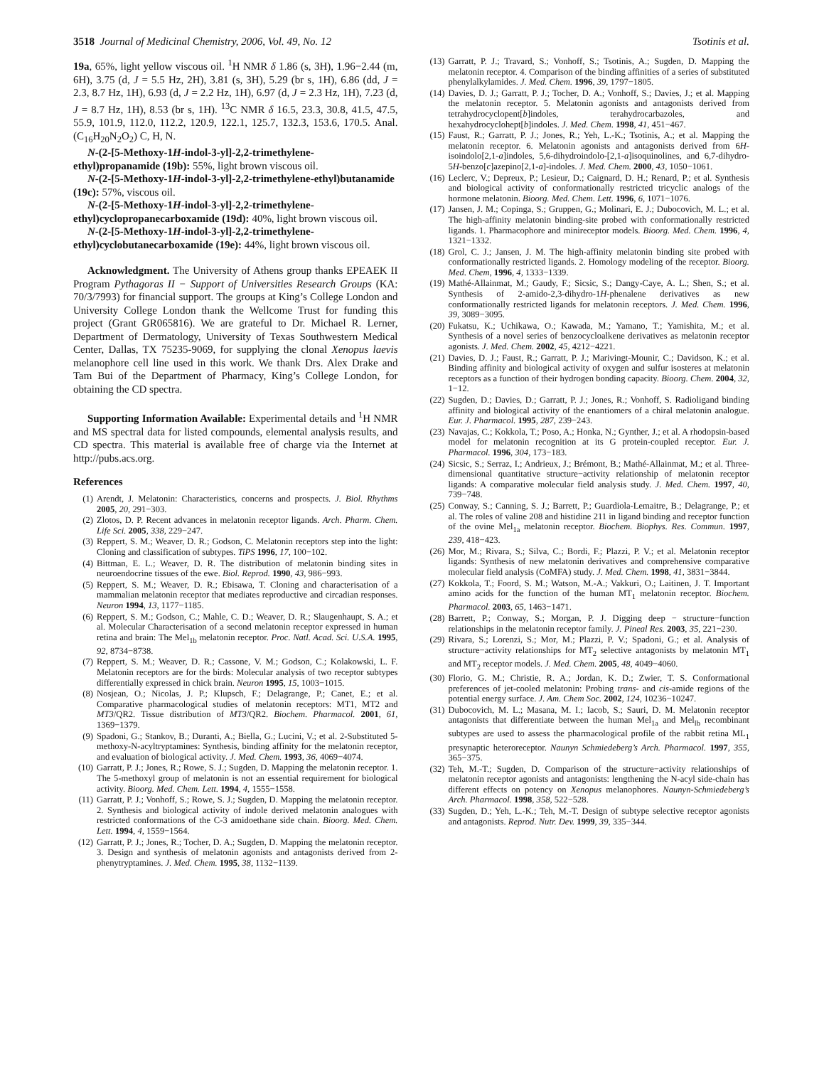3518 Journal of Medicinal Chemistry, 2006, Vol. 49, No. 12 Tsotinis et al.
19a, 65%, light yellow viscous oil. <sup>1</sup>H NMR δ 1.86 (s, 3H), 1.96−2.44 (m, 6H), 3.75 (d, J = 5.5 Hz, 2H), 3.81 (s, 3H), 5.29 (br s, 1H), 6.86 (dd, J = 2.3, 8.7 Hz, 1H), 6.93 (d, J = 2.2 Hz, 1H), 6.97 (d, J = 2.3 Hz, 1H), 7.23 (d, J = 8.7 Hz, 1H), 8.53 (br s, 1H). <sup>13</sup>C NMR δ 16.5, 23.3, 30.8, 41.5, 47.5, 55.9, 101.9, 112.0, 112.2, 120.9, 122.1, 125.7, 132.3, 153.6, 170.5. Anal. (C<sub>16</sub>H<sub>20</sub>N<sub>2</sub>O<sub>2</sub>) C, H, N.
N-(2-[5-Methoxy-1H-indol-3-yl]-2,2-trimethylene-ethyl)propanamide (19b): 55%, light brown viscous oil.
N-(2-[5-Methoxy-1H-indol-3-yl]-2,2-trimethylene-ethyl)butanamide (19c): 57%, viscous oil.
N-(2-[5-Methoxy-1H-indol-3-yl]-2,2-trimethylene-ethyl)cyclopropanecarboxamide (19d): 40%, light brown viscous oil.
N-(2-[5-Methoxy-1H-indol-3-yl]-2,2-trimethylene-ethyl)cyclobutanecarboxamide (19e): 44%, light brown viscous oil.
Acknowledgment. The University of Athens group thanks EPEAEK II Program Pythagoras II − Support of Universities Research Groups (KA: 70/3/7993) for financial support. The groups at King’s College London and University College London thank the Wellcome Trust for funding this project (Grant GR065816). We are grateful to Dr. Michael R. Lerner, Department of Dermatology, University of Texas Southwestern Medical Center, Dallas, TX 75235-9069, for supplying the clonal Xenopus laevis melanophore cell line used in this work. We thank Drs. Alex Drake and Tam Bui of the Department of Pharmacy, King’s College London, for obtaining the CD spectra.
Supporting Information Available: Experimental details and <sup>1</sup>H NMR and MS spectral data for listed compounds, elemental analysis results, and CD spectra. This material is available free of charge via the Internet at http://pubs.acs.org.
References
(1) Arendt, J. Melatonin: Characteristics, concerns and prospects. J. Biol. Rhythms 2005, 20, 291−303.
(2) Zlotos, D. P. Recent advances in melatonin receptor ligands. Arch. Pharm. Chem. Life Sci. 2005, 338, 229−247.
(3) Reppert, S. M.; Weaver, D. R.; Godson, C. Melatonin receptors step into the light: Cloning and classification of subtypes. TiPS 1996, 17, 100−102.
(4) Bittman, E. L.; Weaver, D. R. The distribution of melatonin binding sites in neuroendocrine tissues of the ewe. Biol. Reprod. 1990, 43, 986−993.
(5) Reppert, S. M.; Weaver, D. R.; Ebisawa, T. Cloning and characterisation of a mammalian melatonin receptor that mediates reproductive and circadian responses. Neuron 1994, 13, 1177−1185.
(6) Reppert, S. M.; Godson, C.; Mahle, C. D.; Weaver, D. R.; Slaugenhaupt, S. A.; et al. Molecular Characterisation of a second melatonin receptor expressed in human retina and brain: The Mel<sub>1b</sub> melatonin receptor. Proc. Natl. Acad. Sci. U.S.A. 1995, 92, 8734−8738.
(7) Reppert, S. M.; Weaver, D. R.; Cassone, V. M.; Godson, C.; Kolakowski, L. F. Melatonin receptors are for the birds: Molecular analysis of two receptor subtypes differentially expressed in chick brain. Neuron 1995, 15, 1003−1015.
(8) Nosjean, O.; Nicolas, J. P.; Klupsch, F.; Delagrange, P.; Canet, E.; et al. Comparative pharmacological studies of melatonin receptors: MT1, MT2 and MT3/QR2. Tissue distribution of MT3/QR2. Biochem. Pharmacol. 2001, 61, 1369−1379.
(9) Spadoni, G.; Stankov, B.; Duranti, A.; Biella, G.; Lucini, V.; et al. 2-Substituted 5-methoxy-N-acyltryptamines: Synthesis, binding affinity for the melatonin receptor, and evaluation of biological activity. J. Med. Chem. 1993, 36, 4069−4074.
(10) Garratt, P. J.; Jones, R.; Rowe, S. J.; Sugden, D. Mapping the melatonin receptor. 1. The 5-methoxyl group of melatonin is not an essential requirement for biological activity. Bioorg. Med. Chem. Lett. 1994, 4, 1555−1558.
(11) Garratt, P. J.; Vonhoff, S.; Rowe, S. J.; Sugden, D. Mapping the melatonin receptor. 2. Synthesis and biological activity of indole derived melatonin analogues with restricted conformations of the C-3 amidoethane side chain. Bioorg. Med. Chem. Lett. 1994, 4, 1559−1564.
(12) Garratt, P. J.; Jones, R.; Tocher, D. A.; Sugden, D. Mapping the melatonin receptor. 3. Design and synthesis of melatonin agonists and antagonists derived from 2-phenytryptamines. J. Med. Chem. 1995, 38, 1132−1139.
(13) Garratt, P. J.; Travard, S.; Vonhoff, S.; Tsotinis, A.; Sugden, D. Mapping the melatonin receptor. 4. Comparison of the binding affinities of a series of substituted phenylalkylamides. J. Med. Chem. 1996, 39, 1797−1805.
(14) Davies, D. J.; Garratt, P. J.; Tocher, D. A.; Vonhoff, S.; Davies, J.; et al. Mapping the melatonin receptor. 5. Melatonin agonists and antagonists derived from tetrahydrocyclopent[b]indoles, terahydrocarbazoles, and hexahydrocyclohept[b]indoles. J. Med. Chem. 1998, 41, 451−467.
(15) Faust, R.; Garratt, P. J.; Jones, R.; Yeh, L.-K.; Tsotinis, A.; et al. Mapping the melatonin receptor. 6. Melatonin agonists and antagonists derived from 6H-isoindolo[2,1-a]indoles, 5,6-dihydroindolo-[2,1-a]isoquinolines, and 6,7-dihydro-5H-benzo[c]azepino[2,1-a]-indoles. J. Med. Chem. 2000, 43, 1050−1061.
(16) Leclerc, V.; Depreux, P.; Lesieur, D.; Caignard, D. H.; Renard, P.; et al. Synthesis and biological activity of conformationally restricted tricyclic analogs of the hormone melatonin. Bioorg. Med. Chem. Lett. 1996, 6, 1071−1076.
(17) Jansen, J. M.; Copinga, S.; Gruppen, G.; Molinari, E. J.; Dubocovich, M. L.; et al. The high-affinity melatonin binding-site probed with conformationally restricted ligands. 1. Pharmacophore and minireceptor models. Bioorg. Med. Chem. 1996, 4, 1321−1332.
(18) Grol, C. J.; Jansen, J. M. The high-affinity melatonin binding site probed with conformationally restricted ligands. 2. Homology modeling of the receptor. Bioorg. Med. Chem, 1996, 4, 1333−1339.
(19) Mathé-Allainmat, M.; Gaudy, F.; Sicsic, S.; Dangy-Caye, A. L.; Shen, S.; et al. Synthesis of 2-amido-2,3-dihydro-1H-phenalene derivatives as new conformationally restricted ligands for melatonin receptors. J. Med. Chem. 1996, 39, 3089−3095.
(20) Fukatsu, K.; Uchikawa, O.; Kawada, M.; Yamano, T.; Yamishita, M.; et al. Synthesis of a novel series of benzocycloalkene derivatives as melatonin receptor agonists. J. Med. Chem. 2002, 45, 4212−4221.
(21) Davies, D. J.; Faust, R.; Garratt, P. J.; Marivingt-Mounir, C.; Davidson, K.; et al. Binding affinity and biological activity of oxygen and sulfur isosteres at melatonin receptors as a function of their hydrogen bonding capacity. Bioorg. Chem. 2004, 32, 1−12.
(22) Sugden, D.; Davies, D.; Garratt, P. J.; Jones, R.; Vonhoff, S. Radioligand binding affinity and biological activity of the enantiomers of a chiral melatonin analogue. Eur. J. Pharmacol. 1995, 287, 239−243.
(23) Navajas, C.; Kokkola, T.; Poso, A.; Honka, N.; Gynther, J.; et al. A rhodopsin-based model for melatonin recognition at its G protein-coupled receptor. Eur. J. Pharmacol. 1996, 304, 173−183.
(24) Sicsic, S.; Serraz, I.; Andrieux, J.; Brémont, B.; Mathé-Allainmat, M.; et al. Three-dimensional quantitative structure−activity relationship of melatonin receptor ligands: A comparative molecular field analysis study. J. Med. Chem. 1997, 40, 739−748.
(25) Conway, S.; Canning, S. J.; Barrett, P.; Guardiola-Lemaitre, B.; Delagrange, P.; et al. The roles of valine 208 and histidine 211 in ligand binding and receptor function of the ovine Mel<sub>1a</sub> melatonin receptor. Biochem. Biophys. Res. Commun. 1997, 239, 418−423.
(26) Mor, M.; Rivara, S.; Silva, C.; Bordi, F.; Plazzi, P. V.; et al. Melatonin receptor ligands: Synthesis of new melatonin derivatives and comprehensive comparative molecular field analysis (CoMFA) study. J. Med. Chem. 1998, 41, 3831−3844.
(27) Kokkola, T.; Foord, S. M.; Watson, M.-A.; Vakkuri, O.; Laitinen, J. T. Important amino acids for the function of the human MT<sub>1</sub> melatonin receptor. Biochem. Pharmacol. 2003, 65, 1463−1471.
(28) Barrett, P.; Conway, S.; Morgan, P. J. Digging deep − structure−function relationships in the melatonin receptor family. J. Pineal Res. 2003, 35, 221−230.
(29) Rivara, S.; Lorenzi, S.; Mor, M.; Plazzi, P. V.; Spadoni, G.; et al. Analysis of structure−activity relationships for MT<sub>2</sub> selective antagonists by melatonin MT<sub>1</sub> and MT<sub>2</sub> receptor models. J. Med. Chem. 2005, 48, 4049−4060.
(30) Florio, G. M.; Christie, R. A.; Jordan, K. D.; Zwier, T. S. Conformational preferences of jet-cooled melatonin: Probing trans- and cis-amide regions of the potential energy surface. J. Am. Chem Soc. 2002, 124, 10236−10247.
(31) Dubocovich, M. L.; Masana, M. I.; Iacob, S.; Sauri, D. M. Melatonin receptor antagonists that differentiate between the human Mel<sub>1a</sub> and Mel<sub>lb</sub> recombinant subtypes are used to assess the pharmacological profile of the rabbit retina ML<sub>1</sub> presynaptic heteroreceptor. Naunyn Schmiedeberg’s Arch. Pharmacol. 1997, 355, 365−375.
(32) Teh, M.-T.; Sugden, D. Comparison of the structure−activity relationships of melatonin receptor agonists and antagonists: lengthening the N-acyl side-chain has different effects on potency on Xenopus melanophores. Naunyn-Schmiedeberg’s Arch. Pharmacol. 1998, 358, 522−528.
(33) Sugden, D.; Yeh, L.-K.; Teh, M.-T. Design of subtype selective receptor agonists and antagonists. Reprod. Nutr. Dev. 1999, 39, 335−344.